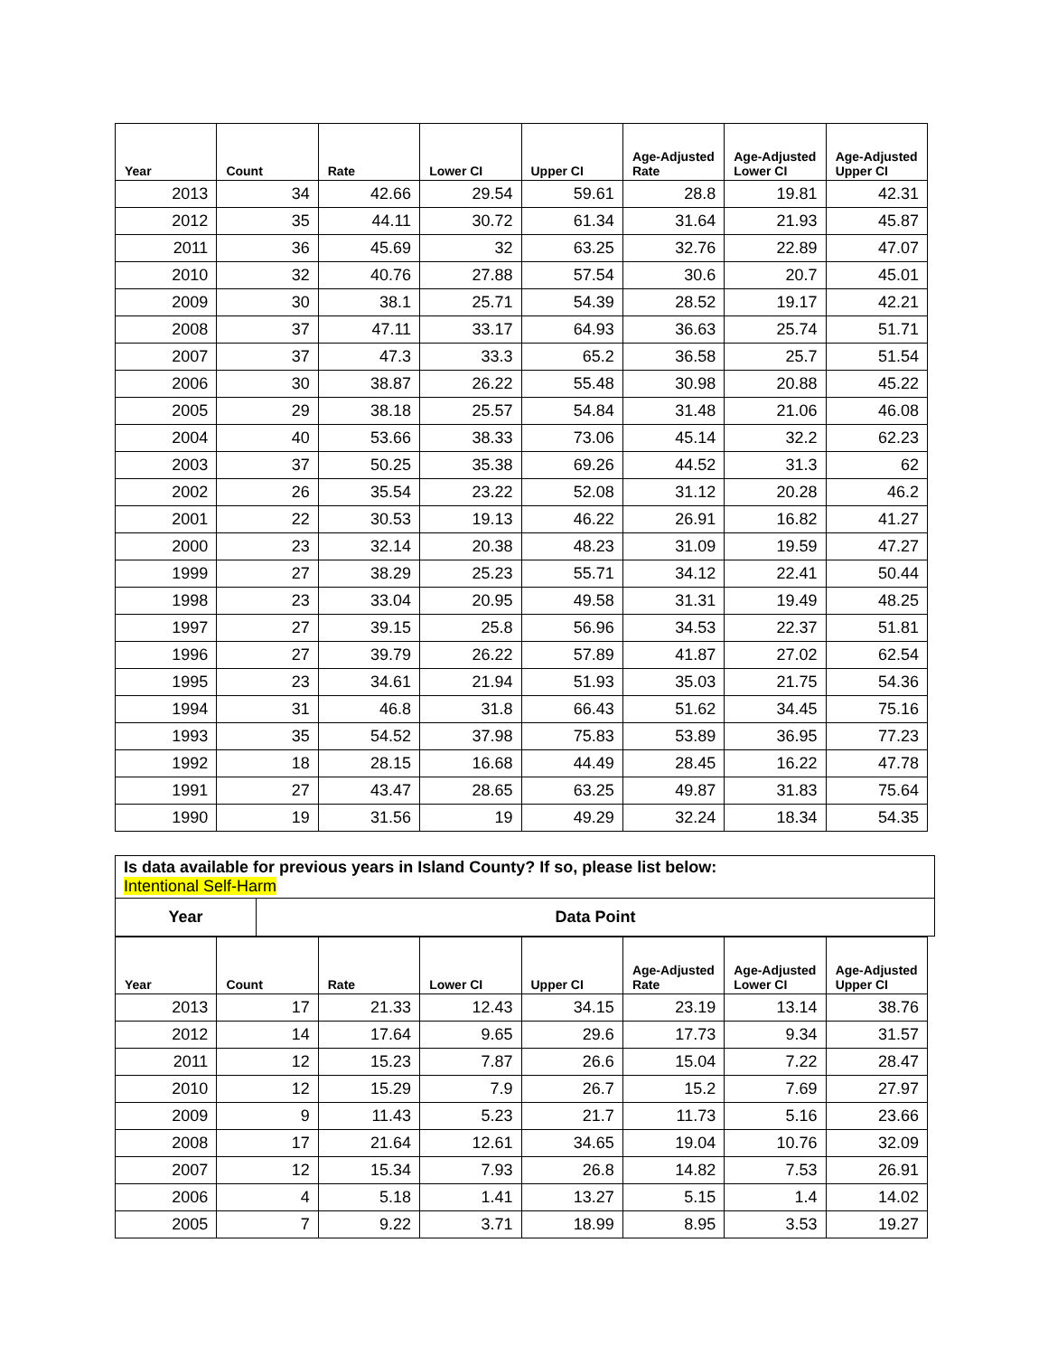| Year | Count | Rate | Lower CI | Upper CI | Age-Adjusted Rate | Age-Adjusted Lower CI | Age-Adjusted Upper CI |
| --- | --- | --- | --- | --- | --- | --- | --- |
| 2013 | 34 | 42.66 | 29.54 | 59.61 | 28.8 | 19.81 | 42.31 |
| 2012 | 35 | 44.11 | 30.72 | 61.34 | 31.64 | 21.93 | 45.87 |
| 2011 | 36 | 45.69 | 32 | 63.25 | 32.76 | 22.89 | 47.07 |
| 2010 | 32 | 40.76 | 27.88 | 57.54 | 30.6 | 20.7 | 45.01 |
| 2009 | 30 | 38.1 | 25.71 | 54.39 | 28.52 | 19.17 | 42.21 |
| 2008 | 37 | 47.11 | 33.17 | 64.93 | 36.63 | 25.74 | 51.71 |
| 2007 | 37 | 47.3 | 33.3 | 65.2 | 36.58 | 25.7 | 51.54 |
| 2006 | 30 | 38.87 | 26.22 | 55.48 | 30.98 | 20.88 | 45.22 |
| 2005 | 29 | 38.18 | 25.57 | 54.84 | 31.48 | 21.06 | 46.08 |
| 2004 | 40 | 53.66 | 38.33 | 73.06 | 45.14 | 32.2 | 62.23 |
| 2003 | 37 | 50.25 | 35.38 | 69.26 | 44.52 | 31.3 | 62 |
| 2002 | 26 | 35.54 | 23.22 | 52.08 | 31.12 | 20.28 | 46.2 |
| 2001 | 22 | 30.53 | 19.13 | 46.22 | 26.91 | 16.82 | 41.27 |
| 2000 | 23 | 32.14 | 20.38 | 48.23 | 31.09 | 19.59 | 47.27 |
| 1999 | 27 | 38.29 | 25.23 | 55.71 | 34.12 | 22.41 | 50.44 |
| 1998 | 23 | 33.04 | 20.95 | 49.58 | 31.31 | 19.49 | 48.25 |
| 1997 | 27 | 39.15 | 25.8 | 56.96 | 34.53 | 22.37 | 51.81 |
| 1996 | 27 | 39.79 | 26.22 | 57.89 | 41.87 | 27.02 | 62.54 |
| 1995 | 23 | 34.61 | 21.94 | 51.93 | 35.03 | 21.75 | 54.36 |
| 1994 | 31 | 46.8 | 31.8 | 66.43 | 51.62 | 34.45 | 75.16 |
| 1993 | 35 | 54.52 | 37.98 | 75.83 | 53.89 | 36.95 | 77.23 |
| 1992 | 18 | 28.15 | 16.68 | 44.49 | 28.45 | 16.22 | 47.78 |
| 1991 | 27 | 43.47 | 28.65 | 63.25 | 49.87 | 31.83 | 75.64 |
| 1990 | 19 | 31.56 | 19 | 49.29 | 32.24 | 18.34 | 54.35 |
Is data available for previous years in Island County? If so, please list below:
Intentional Self-Harm
Year Data Point
| Year | Count | Rate | Lower CI | Upper CI | Age-Adjusted Rate | Age-Adjusted Lower CI | Age-Adjusted Upper CI |
| --- | --- | --- | --- | --- | --- | --- | --- |
| 2013 | 17 | 21.33 | 12.43 | 34.15 | 23.19 | 13.14 | 38.76 |
| 2012 | 14 | 17.64 | 9.65 | 29.6 | 17.73 | 9.34 | 31.57 |
| 2011 | 12 | 15.23 | 7.87 | 26.6 | 15.04 | 7.22 | 28.47 |
| 2010 | 12 | 15.29 | 7.9 | 26.7 | 15.2 | 7.69 | 27.97 |
| 2009 | 9 | 11.43 | 5.23 | 21.7 | 11.73 | 5.16 | 23.66 |
| 2008 | 17 | 21.64 | 12.61 | 34.65 | 19.04 | 10.76 | 32.09 |
| 2007 | 12 | 15.34 | 7.93 | 26.8 | 14.82 | 7.53 | 26.91 |
| 2006 | 4 | 5.18 | 1.41 | 13.27 | 5.15 | 1.4 | 14.02 |
| 2005 | 7 | 9.22 | 3.71 | 18.99 | 8.95 | 3.53 | 19.27 |